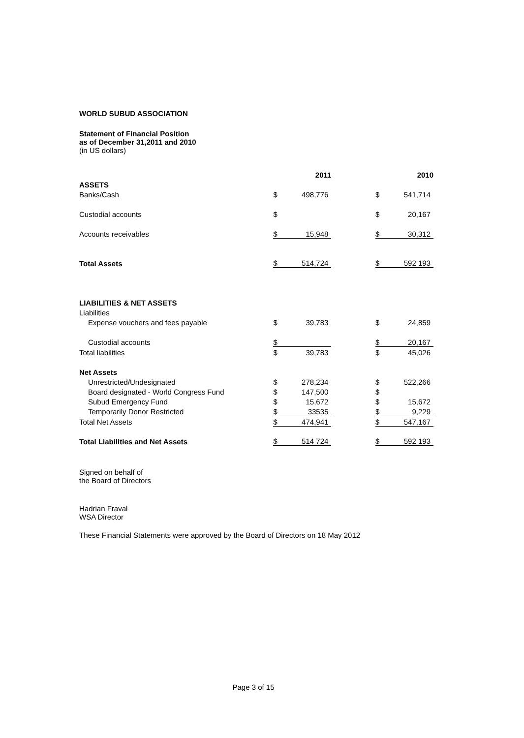WORLD SUBUD ASSOCIATION
Statement of Financial Position
as of December 31,2011 and 2010
(in US dollars)
| | 2011 | | | 2010 | |
| ASSETS | | | | | |
| Banks/Cash | $ | 498,776 | | $ | 541,714 |
| Custodial accounts | $ | | | $ | 20,167 |
| Accounts receivables | $ | 15,948 | | $ | 30,312 |
| Total Assets | $ | 514,724 | | $ | 592 193 |
| LIABILITIES & NET ASSETS | | | | | |
| Liabilities | | | | | |
| Expense vouchers and fees payable | $ | 39,783 | | $ | 24,859 |
| Custodial accounts | $ | | | $ | 20,167 |
| Total liabilities | $ | 39,783 | | $ | 45,026 |
| Net Assets | | | | | |
| Unrestricted/Undesignated | $ | 278,234 | | $ | 522,266 |
| Board designated - World Congress Fund | $ | 147,500 | | $ | |
| Subud Emergency Fund | $ | 15,672 | | $ | 15,672 |
| Temporarily Donor Restricted | $ | 33535 | | $ | 9,229 |
| Total Net Assets | $ | 474,941 | | $ | 547,167 |
| Total Liabilities and Net Assets | $ | 514 724 | | $ | 592 193 |
Signed on behalf of
the Board of Directors
Hadrian Fraval
WSA Director
These Financial Statements were approved by the Board of Directors on 18 May 2012
Page 3 of 15